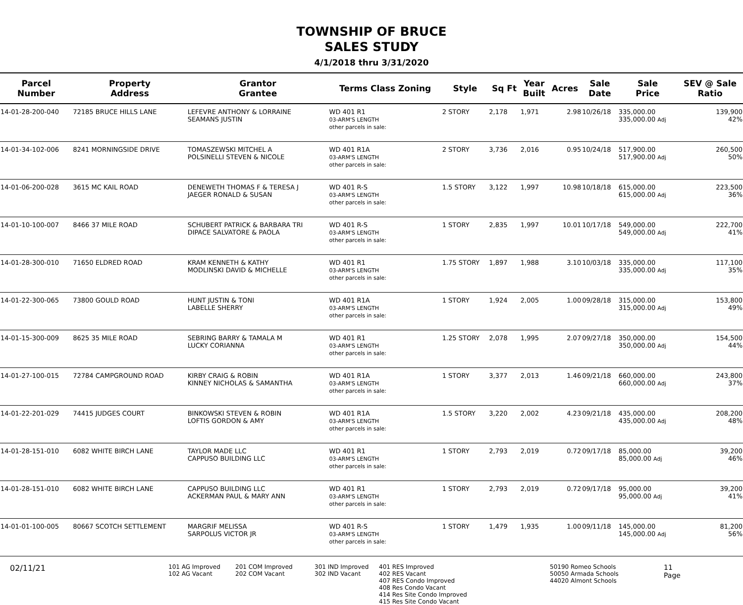TOWNSHIP OF BRUCE
SALES STUDY
4/1/2018 thru 3/31/2020
| Parcel Number | Property Address | Grantor Grantee | Terms Class Zoning | Style | Sq Ft | Year Built | Acres | Sale Date | Sale Price | SEV @ Sale Ratio |
| --- | --- | --- | --- | --- | --- | --- | --- | --- | --- | --- |
| 14-01-28-200-040 | 72185 BRUCE HILLS LANE | LEFEVRE ANTHONY & LORRAINE SEAMANS JUSTIN | WD 401 R1 03-ARM'S LENGTH other parcels in sale: | 2 STORY | 2,178 | 1,971 | 2.98 | 10/26/18 | 335,000.00 335,000.00 Adj | 139,900 42% |
| 14-01-34-102-006 | 8241 MORNINGSIDE DRIVE | TOMASZEWSKI MITCHEL A POLSINELLI STEVEN & NICOLE | WD 401 R1A 03-ARM'S LENGTH other parcels in sale: | 2 STORY | 3,736 | 2,016 | 0.95 | 10/24/18 | 517,900.00 517,900.00 Adj | 260,500 50% |
| 14-01-06-200-028 | 3615 MC KAIL ROAD | DENEWETH THOMAS F & TERESA J JAEGER RONALD & SUSAN | WD 401 R-S 03-ARM'S LENGTH other parcels in sale: | 1.5 STORY | 3,122 | 1,997 | 10.98 | 10/18/18 | 615,000.00 615,000.00 Adj | 223,500 36% |
| 14-01-10-100-007 | 8466 37 MILE ROAD | SCHUBERT PATRICK & BARBARA TRI DIPACE SALVATORE & PAOLA | WD 401 R-S 03-ARM'S LENGTH other parcels in sale: | 1 STORY | 2,835 | 1,997 | 10.01 | 10/17/18 | 549,000.00 549,000.00 Adj | 222,700 41% |
| 14-01-28-300-010 | 71650 ELDRED ROAD | KRAM KENNETH & KATHY MODLINSKI DAVID & MICHELLE | WD 401 R1 03-ARM'S LENGTH other parcels in sale: | 1.75 STORY | 1,897 | 1,988 | 3.10 | 10/03/18 | 335,000.00 335,000.00 Adj | 117,100 35% |
| 14-01-22-300-065 | 73800 GOULD ROAD | HUNT JUSTIN & TONI LABELLE SHERRY | WD 401 R1A 03-ARM'S LENGTH other parcels in sale: | 1 STORY | 1,924 | 2,005 | 1.00 | 09/28/18 | 315,000.00 315,000.00 Adj | 153,800 49% |
| 14-01-15-300-009 | 8625 35 MILE ROAD | SEBRING BARRY & TAMALA M LUCKY CORIANNA | WD 401 R1 03-ARM'S LENGTH other parcels in sale: | 1.25 STORY | 2,078 | 1,995 | 2.07 | 09/27/18 | 350,000.00 350,000.00 Adj | 154,500 44% |
| 14-01-27-100-015 | 72784 CAMPGROUND ROAD | KIRBY CRAIG & ROBIN KINNEY NICHOLAS & SAMANTHA | WD 401 R1A 03-ARM'S LENGTH other parcels in sale: | 1 STORY | 3,377 | 2,013 | 1.46 | 09/21/18 | 660,000.00 660,000.00 Adj | 243,800 37% |
| 14-01-22-201-029 | 74415 JUDGES COURT | BINKOWSKI STEVEN & ROBIN LOFTIS GORDON & AMY | WD 401 R1A 03-ARM'S LENGTH other parcels in sale: | 1.5 STORY | 3,220 | 2,002 | 4.23 | 09/21/18 | 435,000.00 435,000.00 Adj | 208,200 48% |
| 14-01-28-151-010 | 6082 WHITE BIRCH LANE | TAYLOR MADE LLC CAPPUSO BUILDING LLC | WD 401 R1 03-ARM'S LENGTH other parcels in sale: | 1 STORY | 2,793 | 2,019 | 0.72 | 09/17/18 | 85,000.00 85,000.00 Adj | 39,200 46% |
| 14-01-28-151-010 | 6082 WHITE BIRCH LANE | CAPPUSO BUILDING LLC ACKERMAN PAUL & MARY ANN | WD 401 R1 03-ARM'S LENGTH other parcels in sale: | 1 STORY | 2,793 | 2,019 | 0.72 | 09/17/18 | 95,000.00 95,000.00 Adj | 39,200 41% |
| 14-01-01-100-005 | 80667 SCOTCH SETTLEMENT | MARGRIF MELISSA SARPOLUS VICTOR JR | WD 401 R-S 03-ARM'S LENGTH other parcels in sale: | 1 STORY | 1,479 | 1,935 | 1.00 | 09/11/18 | 145,000.00 145,000.00 Adj | 81,200 56% |
02/11/21
101 AG Improved
102 AG Vacant
201 COM Improved
202 COM Vacant
301 IND Improved
302 IND Vacant
401 RES Improved
402 RES Vacant
407 RES Condo Improved
408 Res Condo Vacant
414 Res Site Condo Improved
415 Res Site Condo Vacant
50190 Romeo Schools
50050 Armada Schools
44020 Almont Schools
11
Page